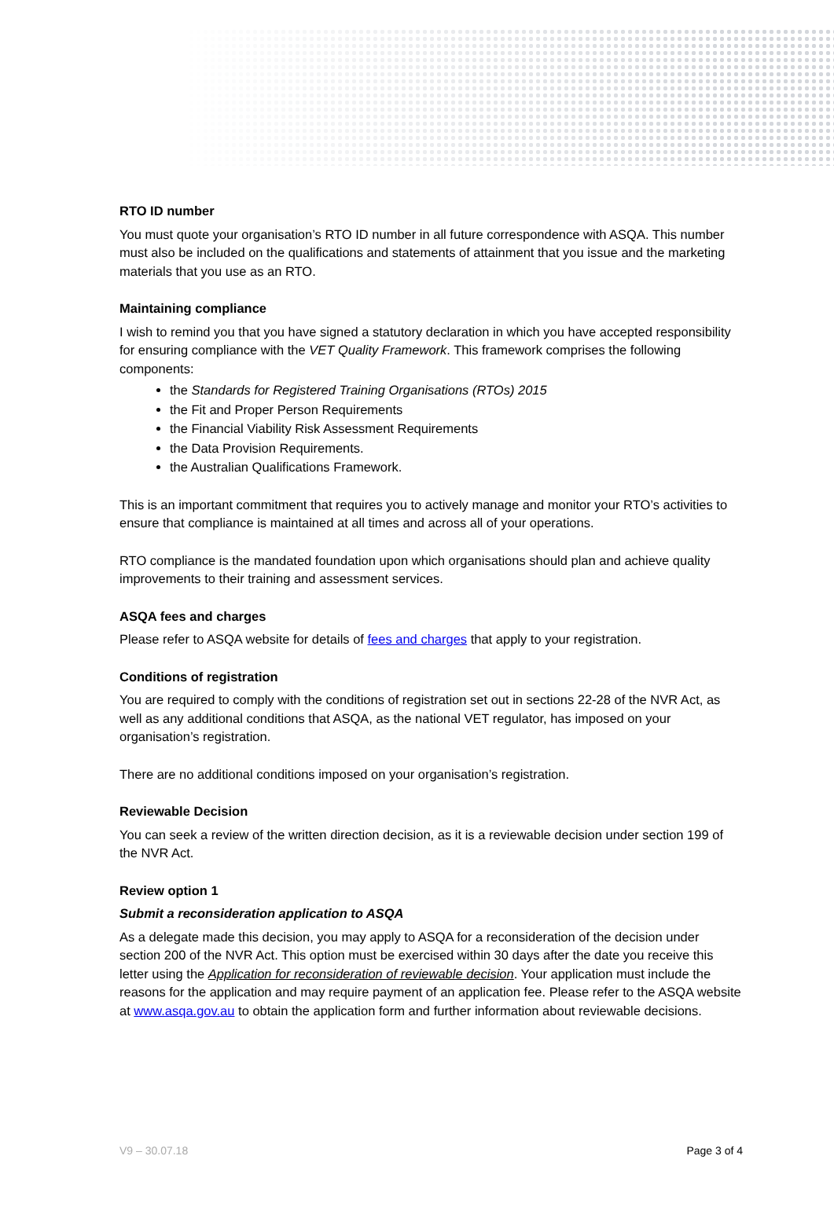RTO ID number
You must quote your organisation’s RTO ID number in all future correspondence with ASQA. This number must also be included on the qualifications and statements of attainment that you issue and the marketing materials that you use as an RTO.
Maintaining compliance
I wish to remind you that you have signed a statutory declaration in which you have accepted responsibility for ensuring compliance with the VET Quality Framework. This framework comprises the following components:
the Standards for Registered Training Organisations (RTOs) 2015
the Fit and Proper Person Requirements
the Financial Viability Risk Assessment Requirements
the Data Provision Requirements.
the Australian Qualifications Framework.
This is an important commitment that requires you to actively manage and monitor your RTO’s activities to ensure that compliance is maintained at all times and across all of your operations.
RTO compliance is the mandated foundation upon which organisations should plan and achieve quality improvements to their training and assessment services.
ASQA fees and charges
Please refer to ASQA website for details of fees and charges that apply to your registration.
Conditions of registration
You are required to comply with the conditions of registration set out in sections 22-28 of the NVR Act, as well as any additional conditions that ASQA, as the national VET regulator, has imposed on your organisation’s registration.
There are no additional conditions imposed on your organisation’s registration.
Reviewable Decision
You can seek a review of the written direction decision, as it is a reviewable decision under section 199 of the NVR Act.
Review option 1
Submit a reconsideration application to ASQA
As a delegate made this decision, you may apply to ASQA for a reconsideration of the decision under section 200 of the NVR Act. This option must be exercised within 30 days after the date you receive this letter using the Application for reconsideration of reviewable decision. Your application must include the reasons for the application and may require payment of an application fee. Please refer to the ASQA website at www.asqa.gov.au to obtain the application form and further information about reviewable decisions.
V9 – 30.07.18 Page 3 of 4